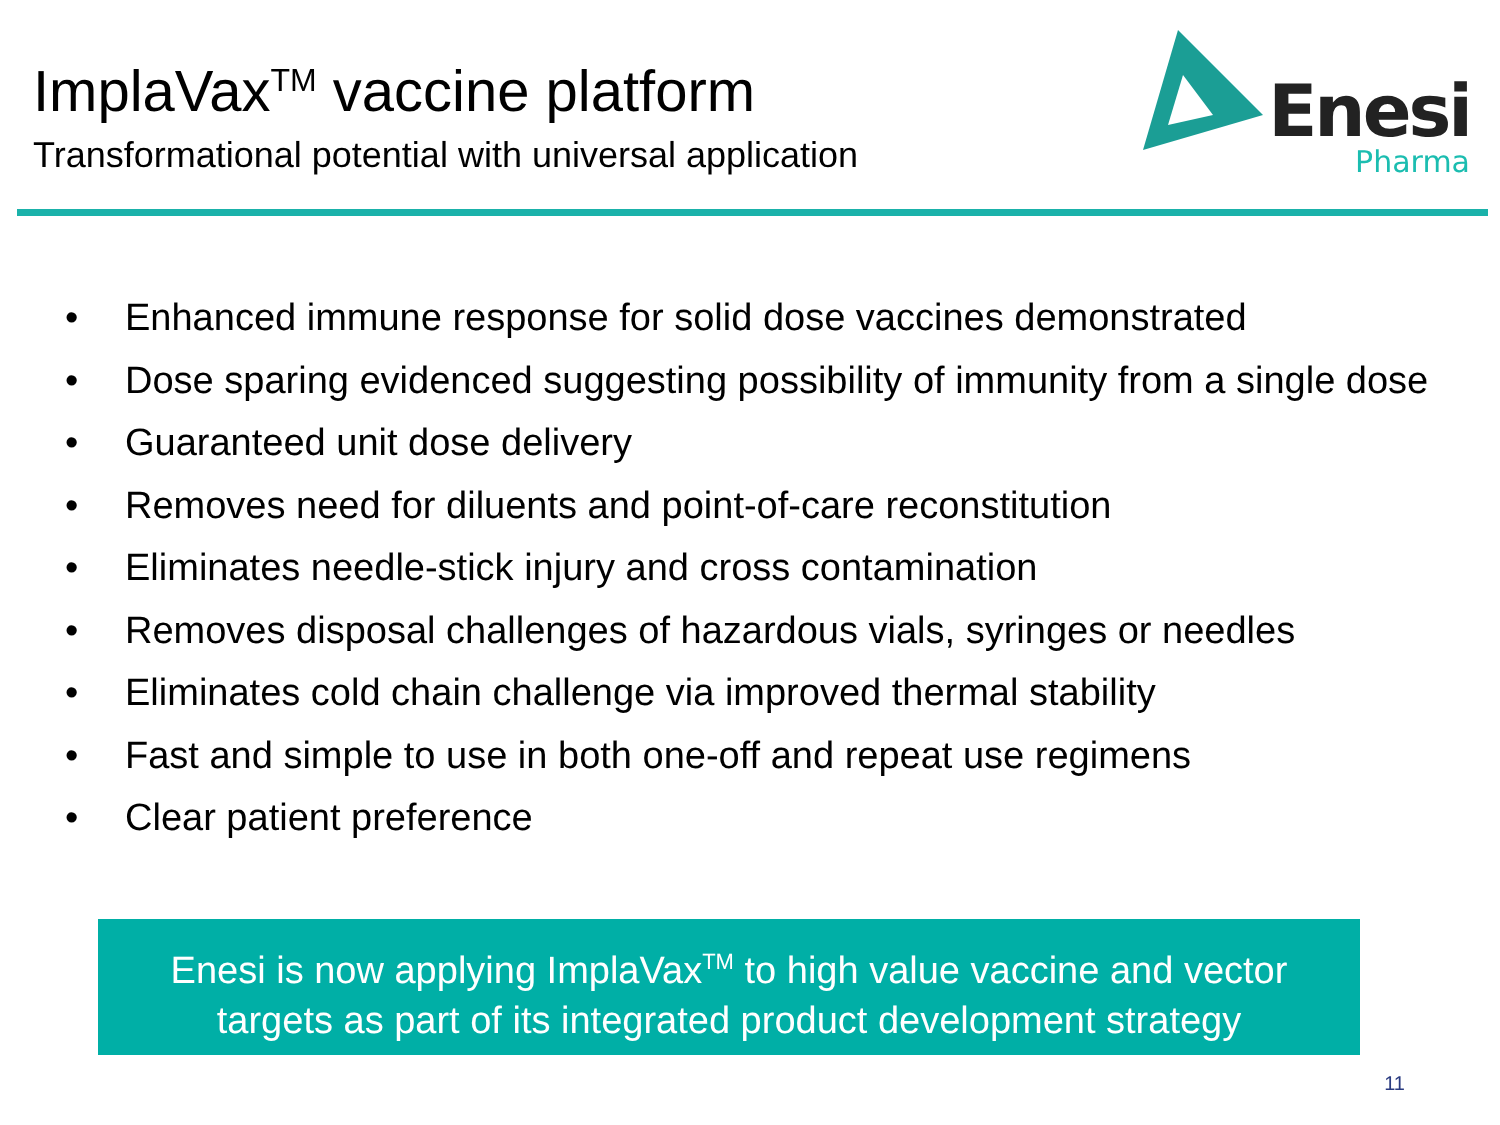ImplaVax<sup>TM</sup> vaccine platform
Transformational potential with universal application
Enesi
Pharma
• Enhanced immune response for solid dose vaccines demonstrated
• Dose sparing evidenced suggesting possibility of immunity from a single dose
• Guaranteed unit dose delivery
• Removes need for diluents and point-of-care reconstitution
• Eliminates needle-stick injury and cross contamination
• Removes disposal challenges of hazardous vials, syringes or needles
• Eliminates cold chain challenge via improved thermal stability
• Fast and simple to use in both one-off and repeat use regimens
• Clear patient preference
Enesi is now applying ImplaVax<sup>TM</sup> to high value vaccine and vector
targets as part of its integrated product development strategy
11